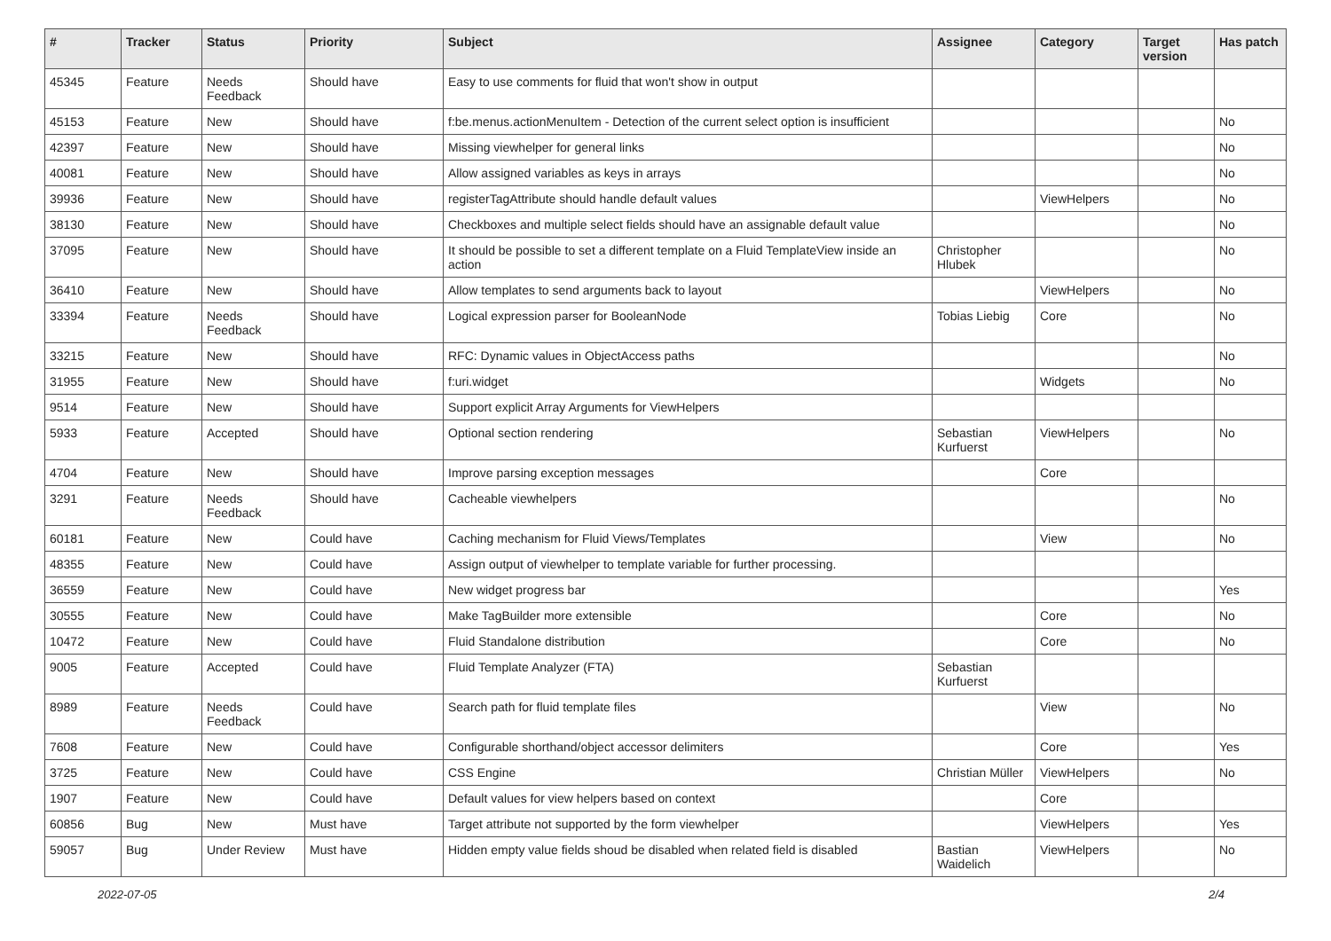| # | Tracker | Status | Priority | Subject | Assignee | Category | Target version | Has patch |
| --- | --- | --- | --- | --- | --- | --- | --- | --- |
| 45345 | Feature | Needs Feedback | Should have | Easy to use comments for fluid that won't show in output | | | | |
| 45153 | Feature | New | Should have | f:be.menus.actionMenuItem - Detection of the current select option is insufficient | | | | No |
| 42397 | Feature | New | Should have | Missing viewhelper for general links | | | | No |
| 40081 | Feature | New | Should have | Allow assigned variables as keys in arrays | | | | No |
| 39936 | Feature | New | Should have | registerTagAttribute should handle default values | | ViewHelpers | | No |
| 38130 | Feature | New | Should have | Checkboxes and multiple select fields should have an assignable default value | | | | No |
| 37095 | Feature | New | Should have | It should be possible to set a different template on a Fluid TemplateView inside an action | Christopher Hlubek | | | No |
| 36410 | Feature | New | Should have | Allow templates to send arguments back to layout | | ViewHelpers | | No |
| 33394 | Feature | Needs Feedback | Should have | Logical expression parser for BooleanNode | Tobias Liebig | Core | | No |
| 33215 | Feature | New | Should have | RFC: Dynamic values in ObjectAccess paths | | | | No |
| 31955 | Feature | New | Should have | f:uri.widget | | Widgets | | No |
| 9514 | Feature | New | Should have | Support explicit Array Arguments for ViewHelpers | | | | |
| 5933 | Feature | Accepted | Should have | Optional section rendering | Sebastian Kurfuerst | ViewHelpers | | No |
| 4704 | Feature | New | Should have | Improve parsing exception messages | | Core | | |
| 3291 | Feature | Needs Feedback | Should have | Cacheable viewhelpers | | | | No |
| 60181 | Feature | New | Could have | Caching mechanism for Fluid Views/Templates | | View | | No |
| 48355 | Feature | New | Could have | Assign output of viewhelper to template variable for further processing. | | | | |
| 36559 | Feature | New | Could have | New widget progress bar | | | | Yes |
| 30555 | Feature | New | Could have | Make TagBuilder more extensible | | Core | | No |
| 10472 | Feature | New | Could have | Fluid Standalone distribution | | Core | | No |
| 9005 | Feature | Accepted | Could have | Fluid Template Analyzer (FTA) | Sebastian Kurfuerst | | | |
| 8989 | Feature | Needs Feedback | Could have | Search path for fluid template files | | View | | No |
| 7608 | Feature | New | Could have | Configurable shorthand/object accessor delimiters | | Core | | Yes |
| 3725 | Feature | New | Could have | CSS Engine | Christian Müller | ViewHelpers | | No |
| 1907 | Feature | New | Could have | Default values for view helpers based on context | | Core | | |
| 60856 | Bug | New | Must have | Target attribute not supported by the form viewhelper | | ViewHelpers | | Yes |
| 59057 | Bug | Under Review | Must have | Hidden empty value fields shoud be disabled when related field is disabled | Bastian Waidelich | ViewHelpers | | No |
2022-07-05 2/4